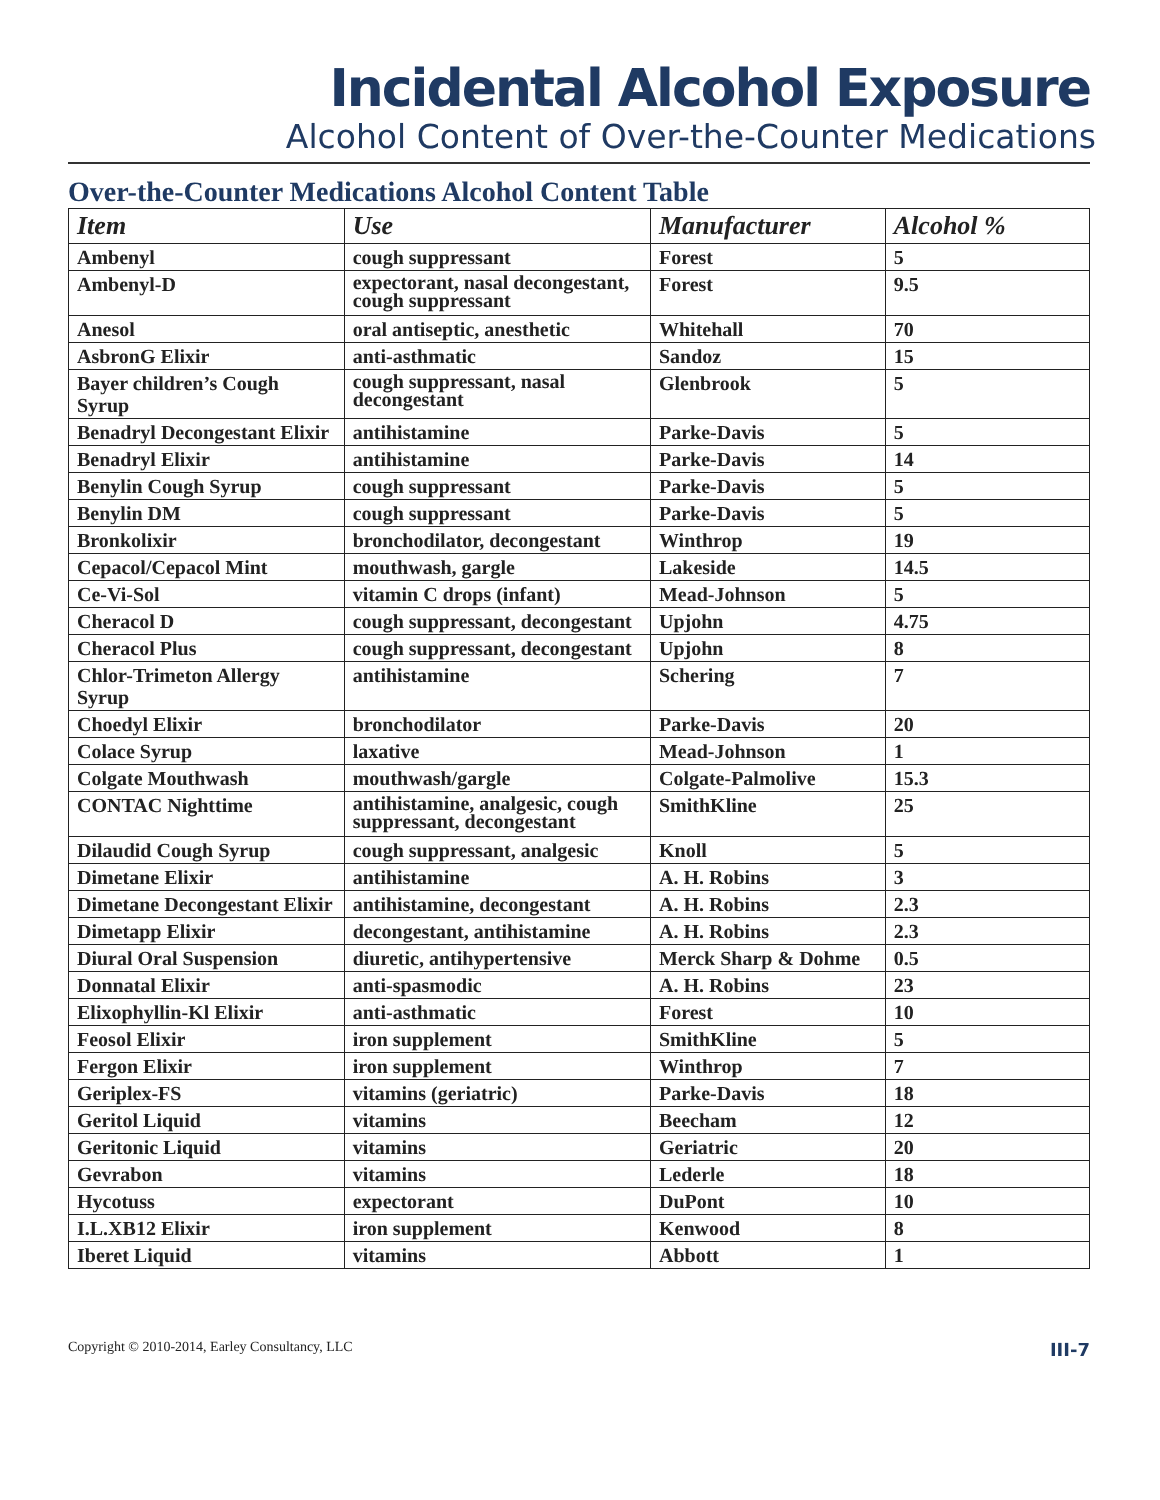Incidental Alcohol Exposure
Alcohol Content of Over-the-Counter Medications
Over-the-Counter Medications Alcohol Content Table
| Item | Use | Manufacturer | Alcohol % |
| --- | --- | --- | --- |
| Ambenyl | cough suppressant | Forest | 5 |
| Ambenyl-D | expectorant, nasal decongestant, cough suppressant | Forest | 9.5 |
| Anesol | oral antiseptic, anesthetic | Whitehall | 70 |
| AsbronG Elixir | anti-asthmatic | Sandoz | 15 |
| Bayer children’s Cough Syrup | cough suppressant, nasal decongestant | Glenbrook | 5 |
| Benadryl Decongestant Elixir | antihistamine | Parke-Davis | 5 |
| Benadryl Elixir | antihistamine | Parke-Davis | 14 |
| Benylin Cough Syrup | cough suppressant | Parke-Davis | 5 |
| Benylin DM | cough suppressant | Parke-Davis | 5 |
| Bronkolixir | bronchodilator, decongestant | Winthrop | 19 |
| Cepacol/Cepacol Mint | mouthwash, gargle | Lakeside | 14.5 |
| Ce-Vi-Sol | vitamin C drops (infant) | Mead-Johnson | 5 |
| Cheracol D | cough suppressant, decongestant | Upjohn | 4.75 |
| Cheracol Plus | cough suppressant, decongestant | Upjohn | 8 |
| Chlor-Trimeton Allergy Syrup | antihistamine | Schering | 7 |
| Choedyl Elixir | bronchodilator | Parke-Davis | 20 |
| Colace Syrup | laxative | Mead-Johnson | 1 |
| Colgate Mouthwash | mouthwash/gargle | Colgate-Palmolive | 15.3 |
| CONTAC Nighttime | antihistamine, analgesic, cough suppressant, decongestant | SmithKline | 25 |
| Dilaudid Cough Syrup | cough suppressant, analgesic | Knoll | 5 |
| Dimetane Elixir | antihistamine | A. H. Robins | 3 |
| Dimetane Decongestant Elixir | antihistamine, decongestant | A. H. Robins | 2.3 |
| Dimetapp Elixir | decongestant, antihistamine | A. H. Robins | 2.3 |
| Diural Oral Suspension | diuretic, antihypertensive | Merck Sharp & Dohme | 0.5 |
| Donnatal Elixir | anti-spasmodic | A. H. Robins | 23 |
| Elixophyllin-Kl Elixir | anti-asthmatic | Forest | 10 |
| Feosol Elixir | iron supplement | SmithKline | 5 |
| Fergon Elixir | iron supplement | Winthrop | 7 |
| Geriplex-FS | vitamins (geriatric) | Parke-Davis | 18 |
| Geritol Liquid | vitamins | Beecham | 12 |
| Geritonic Liquid | vitamins | Geriatric | 20 |
| Gevrabon | vitamins | Lederle | 18 |
| Hycotuss | expectorant | DuPont | 10 |
| I.L.XB12 Elixir | iron supplement | Kenwood | 8 |
| Iberet Liquid | vitamins | Abbott | 1 |
Copyright © 2010-2014, Earley Consultancy, LLC III-7